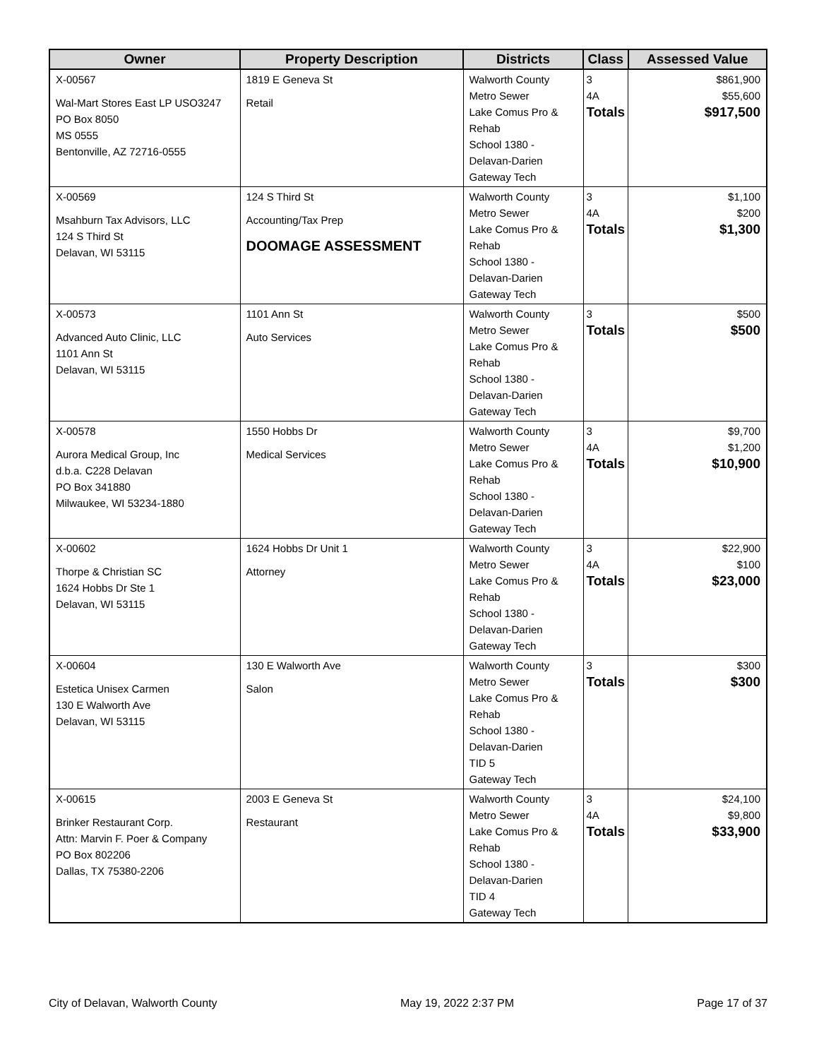| Owner | Property Description | Districts | Class | Assessed Value |
| --- | --- | --- | --- | --- |
| X-00567 Wal-Mart Stores East LP USO3247 PO Box 8050 MS 0555 Bentonville, AZ 72716-0555 | 1819 E Geneva St Retail | Walworth County Metro Sewer Lake Comus Pro & Rehab School 1380 - Delavan-Darien Gateway Tech | 3 4A Totals | $861,900 $55,600 $917,500 |
| X-00569 Msahburn Tax Advisors, LLC 124 S Third St Delavan, WI 53115 | 124 S Third St Accounting/Tax Prep DOOMAGE ASSESSMENT | Walworth County Metro Sewer Lake Comus Pro & Rehab School 1380 - Delavan-Darien Gateway Tech | 3 4A Totals | $1,100 $200 $1,300 |
| X-00573 Advanced Auto Clinic, LLC 1101 Ann St Delavan, WI 53115 | 1101 Ann St Auto Services | Walworth County Metro Sewer Lake Comus Pro & Rehab School 1380 - Delavan-Darien Gateway Tech | 3 Totals | $500 $500 |
| X-00578 Aurora Medical Group, Inc d.b.a. C228 Delavan PO Box 341880 Milwaukee, WI 53234-1880 | 1550 Hobbs Dr Medical Services | Walworth County Metro Sewer Lake Comus Pro & Rehab School 1380 - Delavan-Darien Gateway Tech | 3 4A Totals | $9,700 $1,200 $10,900 |
| X-00602 Thorpe & Christian SC 1624 Hobbs Dr Ste 1 Delavan, WI 53115 | 1624 Hobbs Dr Unit 1 Attorney | Walworth County Metro Sewer Lake Comus Pro & Rehab School 1380 - Delavan-Darien Gateway Tech | 3 4A Totals | $22,900 $100 $23,000 |
| X-00604 Estetica Unisex Carmen 130 E Walworth Ave Delavan, WI 53115 | 130 E Walworth Ave Salon | Walworth County Metro Sewer Lake Comus Pro & Rehab School 1380 - Delavan-Darien TID 5 Gateway Tech | 3 Totals | $300 $300 |
| X-00615 Brinker Restaurant Corp. Attn: Marvin F. Poer & Company PO Box 802206 Dallas, TX 75380-2206 | 2003 E Geneva St Restaurant | Walworth County Metro Sewer Lake Comus Pro & Rehab School 1380 - Delavan-Darien TID 4 Gateway Tech | 3 4A Totals | $24,100 $9,800 $33,900 |
City of Delavan, Walworth County May 19, 2022 2:37 PM Page 17 of 37